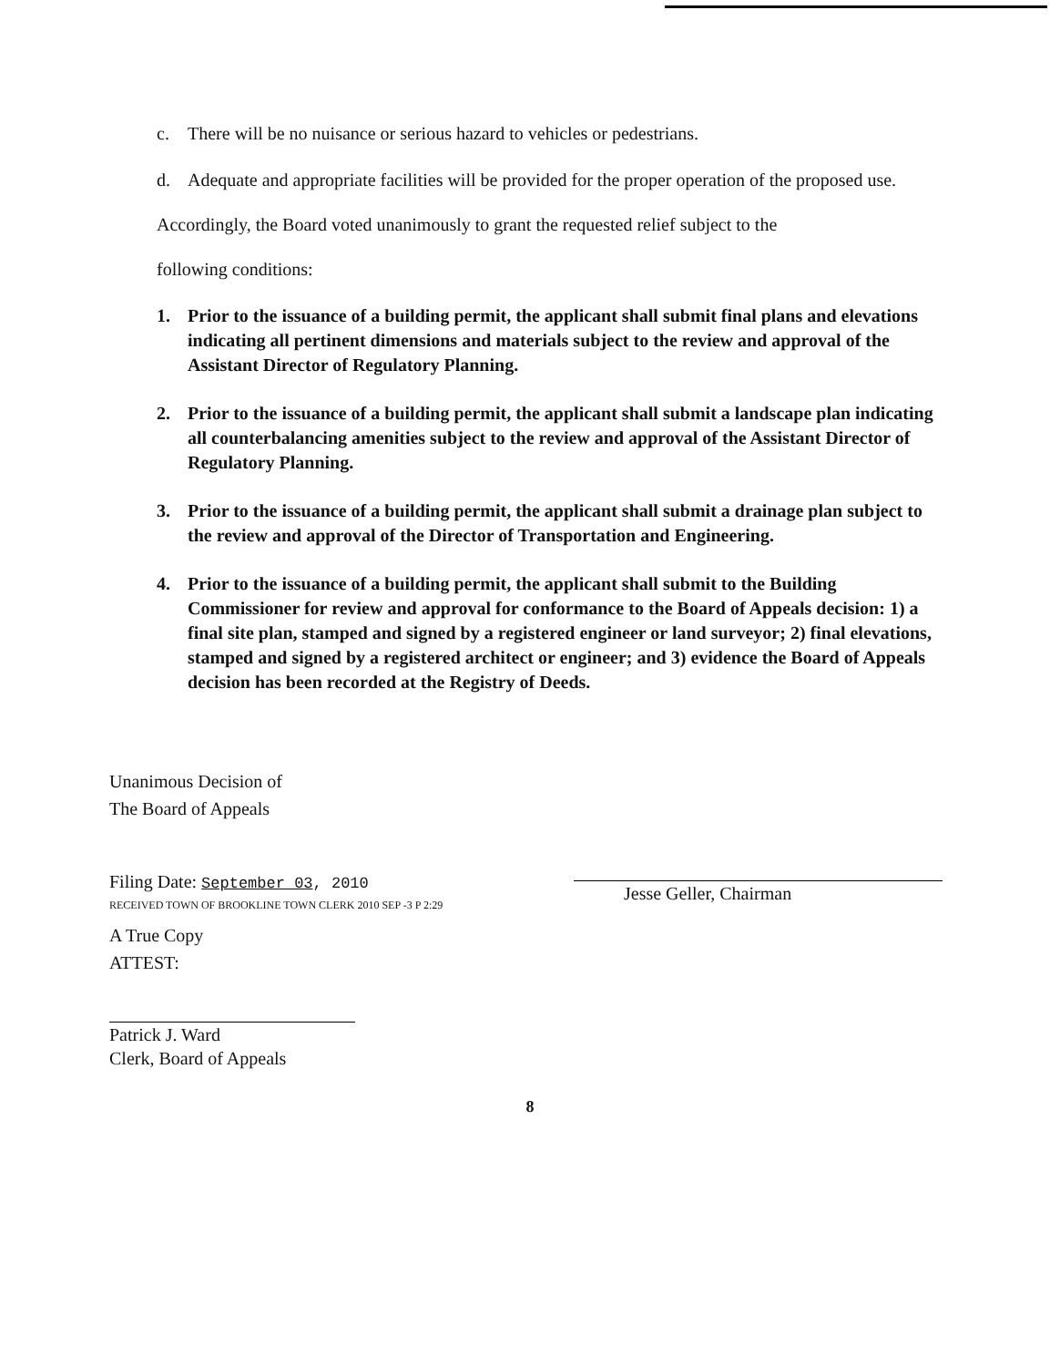c. There will be no nuisance or serious hazard to vehicles or pedestrians.
d. Adequate and appropriate facilities will be provided for the proper operation of the proposed use.
Accordingly, the Board voted unanimously to grant the requested relief subject to the
following conditions:
1. Prior to the issuance of a building permit, the applicant shall submit final plans and elevations indicating all pertinent dimensions and materials subject to the review and approval of the Assistant Director of Regulatory Planning.
2. Prior to the issuance of a building permit, the applicant shall submit a landscape plan indicating all counterbalancing amenities subject to the review and approval of the Assistant Director of Regulatory Planning.
3. Prior to the issuance of a building permit, the applicant shall submit a drainage plan subject to the review and approval of the Director of Transportation and Engineering.
4. Prior to the issuance of a building permit, the applicant shall submit to the Building Commissioner for review and approval for conformance to the Board of Appeals decision: 1) a final site plan, stamped and signed by a registered engineer or land surveyor; 2) final elevations, stamped and signed by a registered architect or engineer; and 3) evidence the Board of Appeals decision has been recorded at the Registry of Deeds.
Unanimous Decision of
The Board of Appeals
Filing Date: September 03, 2010
RECEIVED TOWN OF BROOKLINE TOWN CLERK 2010 SEP -3 P 2:29
A True Copy
ATTEST:
Patrick J. Ward
Clerk, Board of Appeals
8
Jesse Geller, Chairman